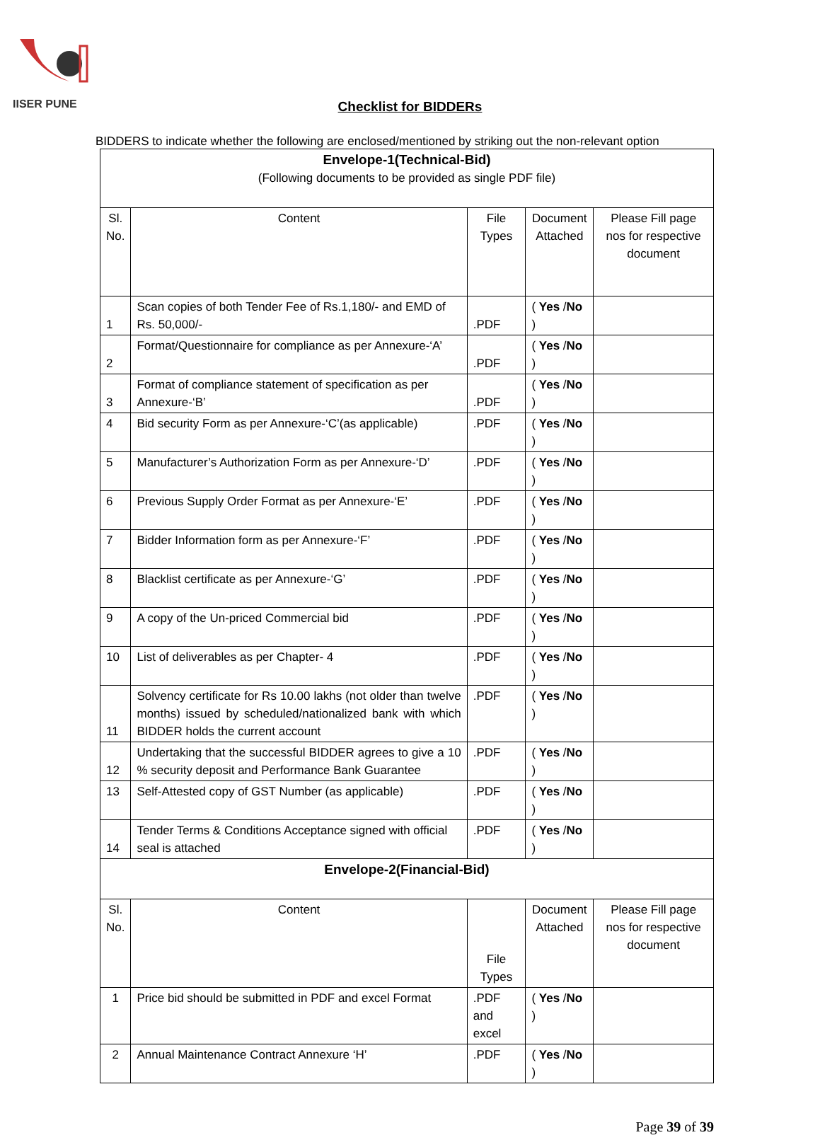IISER PUNE
Checklist for BIDDERs
BIDDERS to indicate whether the following are enclosed/mentioned by striking out the non-relevant option
| Envelope-1(Technical-Bid) (Following documents to be provided as single PDF file) | | | | |
| Sl. No. | Content | File Types | Document Attached | Please Fill page nos for respective document |
| 1 | Scan copies of both Tender Fee of Rs.1,180/- and EMD of Rs. 50,000/- | .PDF | ( Yes / No ) | |
| 2 | Format/Questionnaire for compliance as per Annexure-‘A’ | .PDF | ( Yes / No ) | |
| 3 | Format of compliance statement of specification as per Annexure-‘B’ | .PDF | ( Yes / No ) | |
| 4 | Bid security Form as per Annexure-‘C’(as applicable) | .PDF | ( Yes / No ) | |
| 5 | Manufacturer’s Authorization Form as per Annexure-‘D’ | .PDF | ( Yes / No ) | |
| 6 | Previous Supply Order Format as per Annexure-‘E’ | .PDF | ( Yes / No ) | |
| 7 | Bidder Information form as per Annexure-‘F’ | .PDF | ( Yes / No ) | |
| 8 | Blacklist certificate as per Annexure-‘G’ | .PDF | ( Yes / No ) | |
| 9 | A copy of the Un-priced Commercial bid | .PDF | ( Yes / No ) | |
| 10 | List of deliverables as per Chapter- 4 | .PDF | ( Yes / No ) | |
| 11 | Solvency certificate for Rs 10.00 lakhs (not older than twelve months) issued by scheduled/nationalized bank with which BIDDER holds the current account | .PDF | ( Yes / No ) | |
| 12 | Undertaking that the successful BIDDER agrees to give a 10 % security deposit and Performance Bank Guarantee | .PDF | ( Yes / No ) | |
| 13 | Self-Attested copy of GST Number (as applicable) | .PDF | ( Yes / No ) | |
| 14 | Tender Terms & Conditions Acceptance signed with official seal is attached | .PDF | ( Yes / No ) | |
| Envelope-2(Financial-Bid) | | | | |
| Sl. No. | Content | File Types | Document Attached | Please Fill page nos for respective document |
| 1 | Price bid should be submitted in PDF and excel Format | .PDF and excel | ( Yes / No ) | |
| 2 | Annual Maintenance Contract Annexure ‘H’ | .PDF | ( Yes / No ) | |
Page 39 of 39